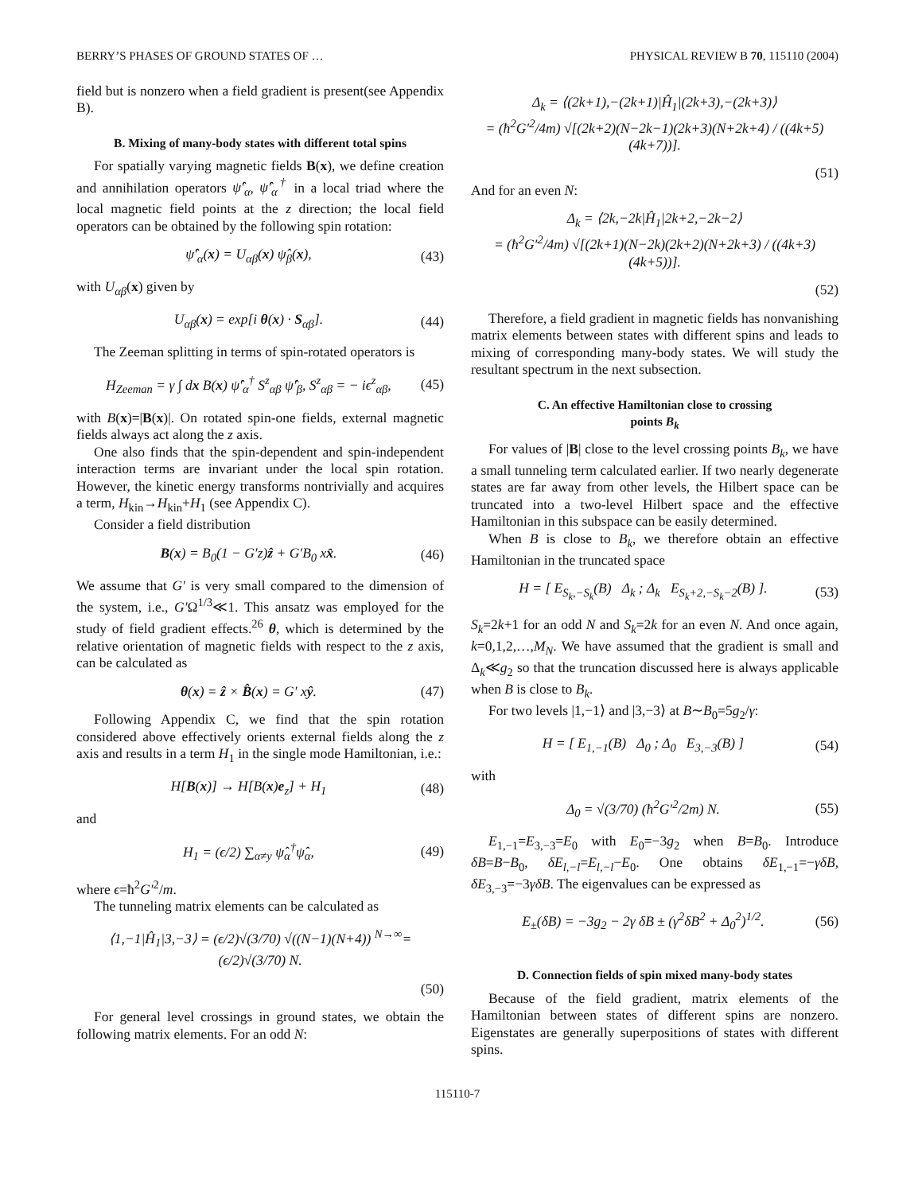BERRY’S PHASES OF GROUND STATES OF … PHYSICAL REVIEW B 70, 115110 (2004)
field but is nonzero when a field gradient is present(see Appendix B).
B. Mixing of many-body states with different total spins
For spatially varying magnetic fields B(x), we define creation and annihilation operators ψ̂′<sub>α</sub>, ψ̂′<sub>α</sub><sup>†</sup> in a local triad where the local magnetic field points at the z direction; the local field operators can be obtained by the following spin rotation:
ψ̂′<sub>α</sub>(x) = U<sub>αβ</sub>(x) ψ̂<sub>β</sub>(x), (43)
with U<sub>αβ</sub>(x) given by
U<sub>αβ</sub>(x) = exp[i θ(x) · S<sub>αβ</sub>]. (44)
The Zeeman splitting in terms of spin-rotated operators is
H<sub>Zeeman</sub> = γ ∫ dx B(x) ψ̂′<sub>α</sub><sup>†</sup> S<sup>z</sup><sub>αβ</sub> ψ̂′<sub>β</sub>, S<sup>z</sup><sub>αβ</sub> = − iϵ<sup>z</sup><sub>αβ</sub>, (45)
with B(x)=|B(x)|. On rotated spin-one fields, external magnetic fields always act along the z axis.
One also finds that the spin-dependent and spin-independent interaction terms are invariant under the local spin rotation. However, the kinetic energy transforms nontrivially and acquires a term, H<sub>kin</sub>→H<sub>kin</sub>+H<sub>1</sub> (see Appendix C).
Consider a field distribution
B(x) = B<sub>0</sub>(1 − G′z)ẑ + G′B<sub>0</sub> xx̂. (46)
We assume that G′ is very small compared to the dimension of the system, i.e., G′Ω<sup>1/3</sup>≪1. This ansatz was employed for the study of field gradient effects.<sup>26</sup> θ, which is determined by the relative orientation of magnetic fields with respect to the z axis, can be calculated as
θ(x) = ẑ × B̂(x) = G′ xŷ. (47)
Following Appendix C, we find that the spin rotation considered above effectively orients external fields along the z axis and results in a term H<sub>1</sub> in the single mode Hamiltonian, i.e.:
H[B(x)] → H[B(x)e<sub>z</sub>] + H<sub>1</sub> (48)
and
H<sub>1</sub> = (ϵ/2) ∑<sub>α≠y</sub> ψ̂<sub>α</sub><sup>†</sup>ψ̂<sub>α</sub>, (49)
where ϵ=ħ<sup>2</sup>G′<sup>2</sup>/m.
The tunneling matrix elements can be calculated as
⟨1,−1|Ĥ<sub>1</sub>|3,−3⟩ = (ϵ/2)√(3/70) √((N−1)(N+4)) <sup>N→∞</sup>= (ϵ/2)√(3/70) N.
(50)
For general level crossings in ground states, we obtain the following matrix elements. For an odd N:
Δ<sub>k</sub> = ⟨(2k+1),−(2k+1)|Ĥ<sub>1</sub>|(2k+3),−(2k+3)⟩
= (ħ<sup>2</sup>G′<sup>2</sup>/4m) √[(2k+2)(N−2k−1)(2k+3)(N+2k+4) / ((4k+5)(4k+7))].
(51)
And for an even N:
Δ<sub>k</sub> = ⟨2k,−2k|Ĥ<sub>1</sub>|2k+2,−2k−2⟩
= (ħ<sup>2</sup>G′<sup>2</sup>/4m) √[(2k+1)(N−2k)(2k+2)(N+2k+3) / ((4k+3)(4k+5))].
(52)
Therefore, a field gradient in magnetic fields has nonvanishing matrix elements between states with different spins and leads to mixing of corresponding many-body states. We will study the resultant spectrum in the next subsection.
C. An effective Hamiltonian close to crossing
points B<sub>k</sub>
For values of |B| close to the level crossing points B<sub>k</sub>, we have a small tunneling term calculated earlier. If two nearly degenerate states are far away from other levels, the Hilbert space can be truncated into a two-level Hilbert space and the effective Hamiltonian in this subspace can be easily determined.
When B is close to B<sub>k</sub>, we therefore obtain an effective Hamiltonian in the truncated space
H = [ E<sub>S<sub>k</sub>,−S<sub>k</sub></sub>(B) Δ<sub>k</sub> ; Δ<sub>k</sub> E<sub>S<sub>k</sub>+2,−S<sub>k</sub>−2</sub>(B) ]. (53)
S<sub>k</sub>=2k+1 for an odd N and S<sub>k</sub>=2k for an even N. And once again, k=0,1,2,…,M<sub>N</sub>. We have assumed that the gradient is small and Δ<sub>k</sub>≪g<sub>2</sub> so that the truncation discussed here is always applicable when B is close to B<sub>k</sub>.
For two levels |1,−1⟩ and |3,−3⟩ at B∼B<sub>0</sub>=5g<sub>2</sub>/γ:
H = [ E<sub>1,−1</sub>(B) Δ<sub>0</sub> ; Δ<sub>0</sub> E<sub>3,−3</sub>(B) ] (54)
with
Δ<sub>0</sub> = √(3/70) (ħ<sup>2</sup>G′<sup>2</sup>/2m) N. (55)
E<sub>1,−1</sub>=E<sub>3,−3</sub>=E<sub>0</sub> with E<sub>0</sub>=−3g<sub>2</sub> when B=B<sub>0</sub>. Introduce δB=B−B<sub>0</sub>, δE<sub>l,−l</sub>=E<sub>l,−l</sub>−E<sub>0</sub>. One obtains δE<sub>1,−1</sub>=−γδB, δE<sub>3,−3</sub>=−3γδB. The eigenvalues can be expressed as
E<sub>±</sub>(δB) = −3g<sub>2</sub> − 2γ δB ± (γ<sup>2</sup>δB<sup>2</sup> + Δ<sub>0</sub><sup>2</sup>)<sup>1/2</sup>. (56)
D. Connection fields of spin mixed many-body states
Because of the field gradient, matrix elements of the Hamiltonian between states of different spins are nonzero. Eigenstates are generally superpositions of states with different spins.
115110-7